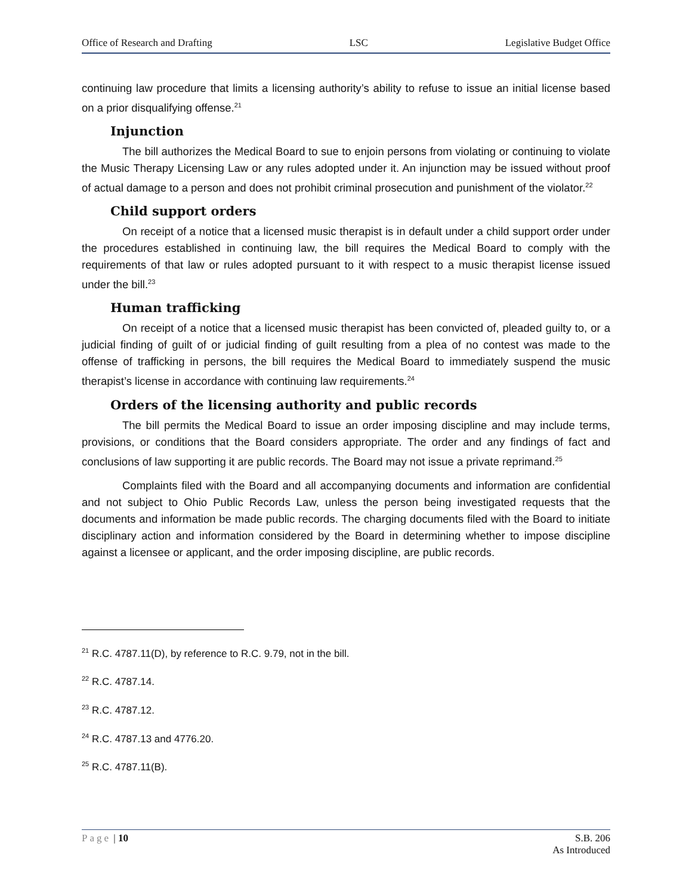Office of Research and Drafting LSC Legislative Budget Office
continuing law procedure that limits a licensing authority’s ability to refuse to issue an initial license based on a prior disqualifying offense.<sup>21</sup>
Injunction
The bill authorizes the Medical Board to sue to enjoin persons from violating or continuing to violate the Music Therapy Licensing Law or any rules adopted under it. An injunction may be issued without proof of actual damage to a person and does not prohibit criminal prosecution and punishment of the violator.<sup>22</sup>
Child support orders
On receipt of a notice that a licensed music therapist is in default under a child support order under the procedures established in continuing law, the bill requires the Medical Board to comply with the requirements of that law or rules adopted pursuant to it with respect to a music therapist license issued under the bill.<sup>23</sup>
Human trafficking
On receipt of a notice that a licensed music therapist has been convicted of, pleaded guilty to, or a judicial finding of guilt of or judicial finding of guilt resulting from a plea of no contest was made to the offense of trafficking in persons, the bill requires the Medical Board to immediately suspend the music therapist’s license in accordance with continuing law requirements.<sup>24</sup>
Orders of the licensing authority and public records
The bill permits the Medical Board to issue an order imposing discipline and may include terms, provisions, or conditions that the Board considers appropriate. The order and any findings of fact and conclusions of law supporting it are public records. The Board may not issue a private reprimand.<sup>25</sup>
Complaints filed with the Board and all accompanying documents and information are confidential and not subject to Ohio Public Records Law, unless the person being investigated requests that the documents and information be made public records. The charging documents filed with the Board to initiate disciplinary action and information considered by the Board in determining whether to impose discipline against a licensee or applicant, and the order imposing discipline, are public records.
<sup>21</sup> R.C. 4787.11(D), by reference to R.C. 9.79, not in the bill.
<sup>22</sup> R.C. 4787.14.
<sup>23</sup> R.C. 4787.12.
<sup>24</sup> R.C. 4787.13 and 4776.20.
<sup>25</sup> R.C. 4787.11(B).
Page | 10 S.B. 206
As Introduced